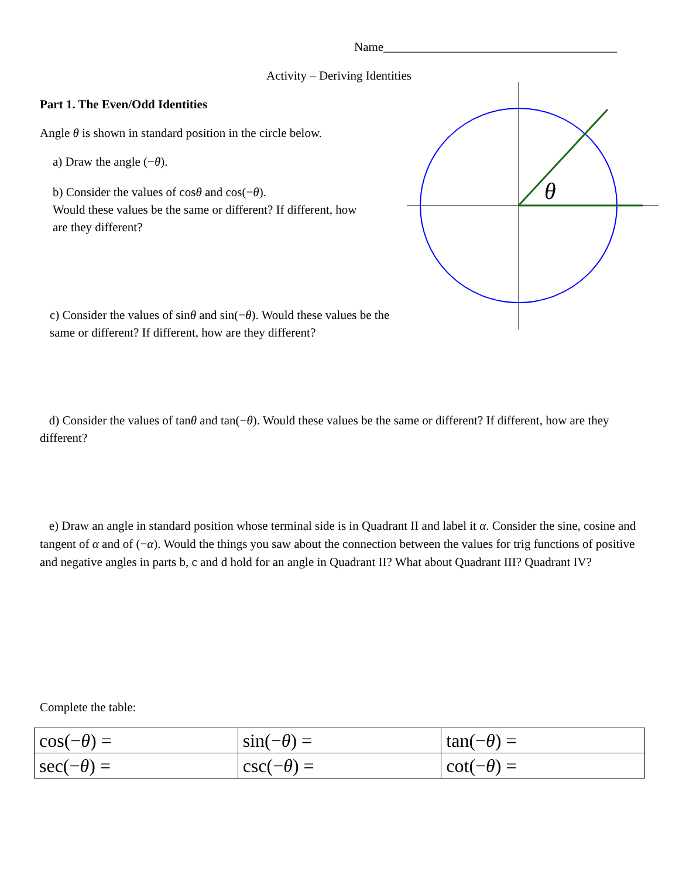θ
Name______________________________________
Activity – Deriving Identities
Part 1. The Even/Odd Identities
Angle θ is shown in standard position in the circle below.
a) Draw the angle (−θ).
b) Consider the values of cosθ and cos(−θ).
Would these values be the same or different? If different, how are they different?
c) Consider the values of sinθ and sin(−θ). Would these values be the same or different? If different, how are they different?
d) Consider the values of tanθ and tan(−θ). Would these values be the same or different? If different, how are they different?
e) Draw an angle in standard position whose terminal side is in Quadrant II and label it α. Consider the sine, cosine and tangent of α and of (−α). Would the things you saw about the connection between the values for trig functions of positive and negative angles in parts b, c and d hold for an angle in Quadrant II? What about Quadrant III? Quadrant IV?
Complete the table:
| cos(− θ ) = | sin(− θ ) = | tan(− θ ) = |
| sec(− θ ) = | csc(− θ ) = | cot(− θ ) = |